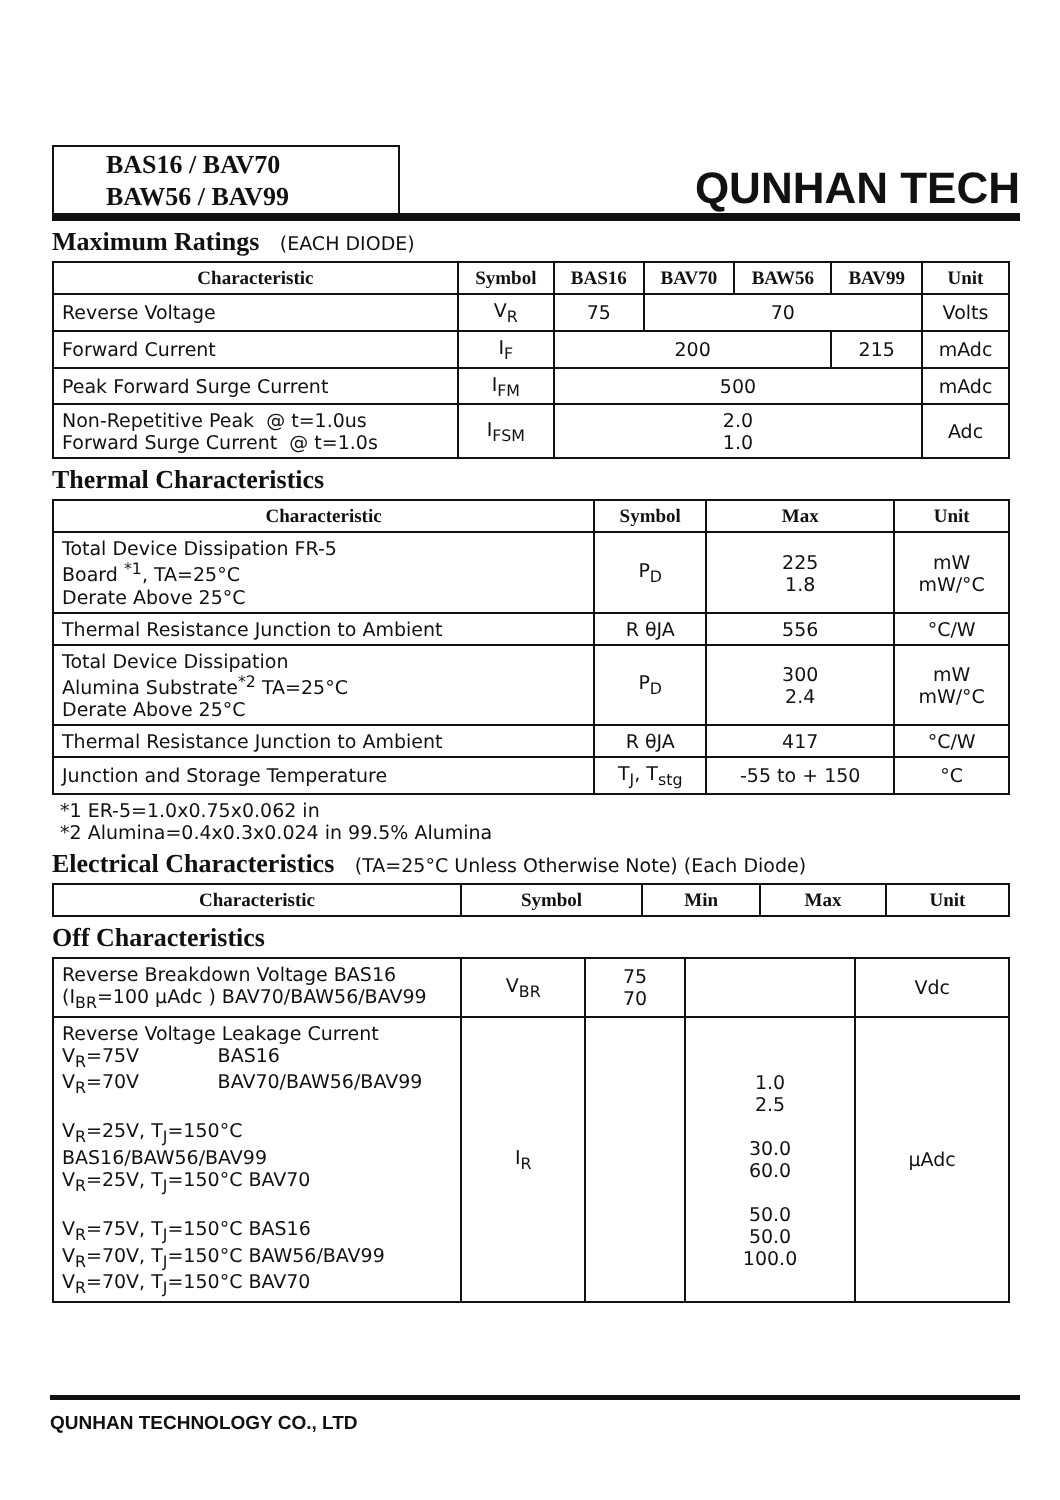BAS16 / BAV70
BAW56 / BAV99
QUNHAN TECH
Maximum Ratings (EACH DIODE)
| Characteristic | Symbol | BAS16 | BAV70 | BAW56 | BAV99 | Unit |
| --- | --- | --- | --- | --- | --- | --- |
| Reverse Voltage | V<sub>R</sub> | 75 | 70 | | | Volts |
| Forward Current | I<sub>F</sub> | 200 | | | 215 | mAdc |
| Peak Forward Surge Current | I<sub>FM</sub> | 500 | | | | mAdc |
| Non-Repetitive Peak @ t=1.0us Forward Surge Current @ t=1.0s | I<sub>FSM</sub> | 2.0 1.0 | | | | Adc |
Thermal Characteristics
| Characteristic | Symbol | Max | Unit |
| --- | --- | --- | --- |
| Total Device Dissipation FR-5 Board <sup>*1</sup>, TA=25°C Derate Above 25°C | P<sub>D</sub> | 225 1.8 | mW mW/°C |
| Thermal Resistance Junction to Ambient | R θJA | 556 | °C/W |
| Total Device Dissipation Alumina Substrate<sup>*2</sup> TA=25°C Derate Above 25°C | P<sub>D</sub> | 300 2.4 | mW mW/°C |
| Thermal Resistance Junction to Ambient | R θJA | 417 | °C/W |
| Junction and Storage Temperature | T<sub>J</sub>, T<sub>stg</sub> | -55 to + 150 | °C |
*1 ER-5=1.0x0.75x0.062 in
*2 Alumina=0.4x0.3x0.024 in 99.5% Alumina
Electrical Characteristics (TA=25°C Unless Otherwise Note) (Each Diode)
| Characteristic | Symbol | Min | Max | Unit |
| --- | --- | --- | --- | --- |
Off Characteristics
| Reverse Breakdown Voltage BAS16 (I<sub>BR</sub>=100 μAdc ) BAV70/BAW56/BAV99 | V<sub>BR</sub> | 75 70 | | Vdc |
| Reverse Voltage Leakage Current V<sub>R</sub>=75V BAS16 V<sub>R</sub>=70V BAV70/BAW56/BAV99 V<sub>R</sub>=25V, T<sub>J</sub>=150°C BAS16/BAW56/BAV99 V<sub>R</sub>=25V, T<sub>J</sub>=150°C BAV70 V<sub>R</sub>=75V, T<sub>J</sub>=150°C BAS16 V<sub>R</sub>=70V, T<sub>J</sub>=150°C BAW56/BAV99 V<sub>R</sub>=70V, T<sub>J</sub>=150°C BAV70 | I<sub>R</sub> | | 1.0 2.5 30.0 60.0 50.0 50.0 100.0 | μAdc |
QUNHAN TECHNOLOGY CO., LTD